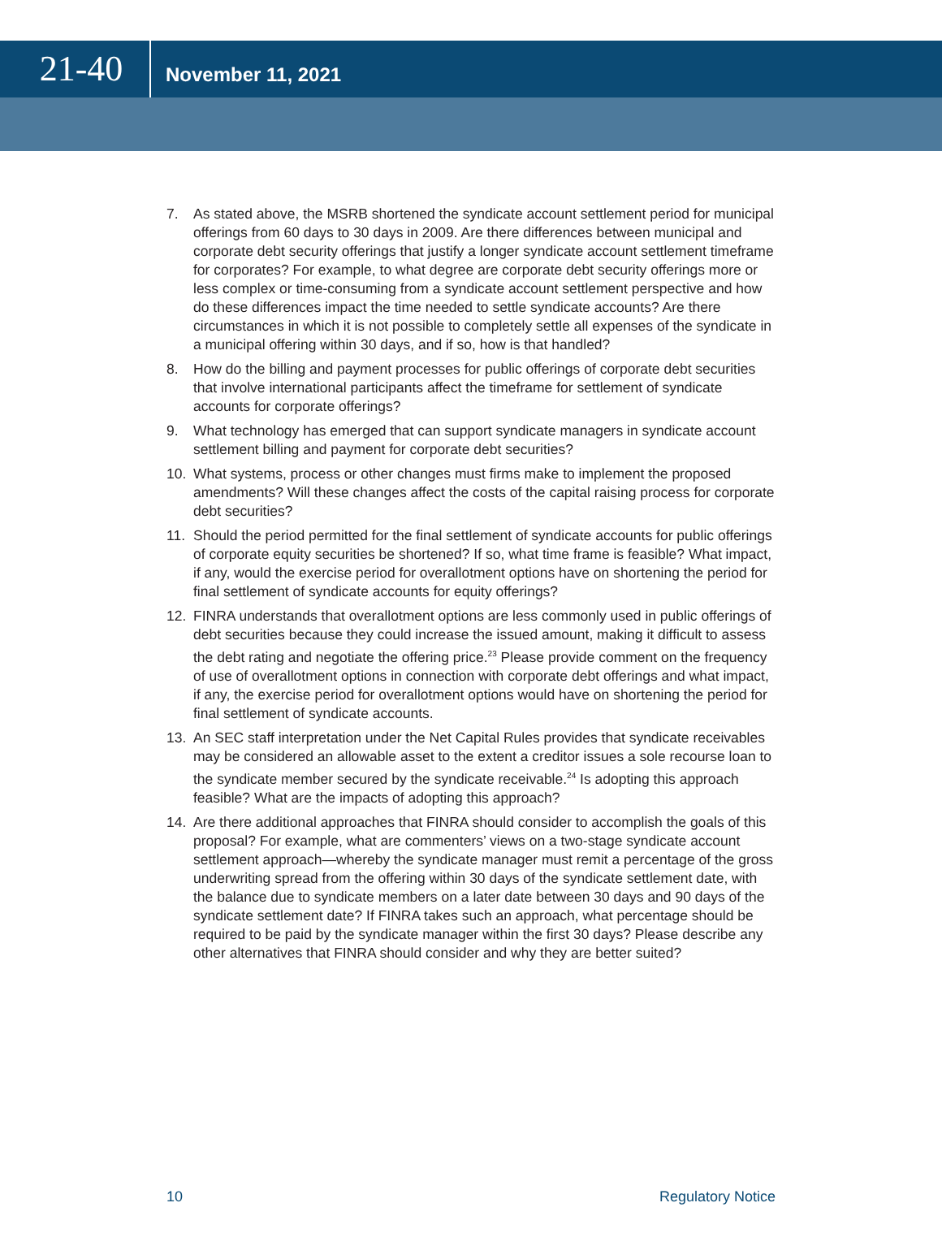21-40
November 11, 2021
7. As stated above, the MSRB shortened the syndicate account settlement period for municipal offerings from 60 days to 30 days in 2009. Are there differences between municipal and corporate debt security offerings that justify a longer syndicate account settlement timeframe for corporates? For example, to what degree are corporate debt security offerings more or less complex or time-consuming from a syndicate account settlement perspective and how do these differences impact the time needed to settle syndicate accounts? Are there circumstances in which it is not possible to completely settle all expenses of the syndicate in a municipal offering within 30 days, and if so, how is that handled?
8. How do the billing and payment processes for public offerings of corporate debt securities that involve international participants affect the timeframe for settlement of syndicate accounts for corporate offerings?
9. What technology has emerged that can support syndicate managers in syndicate account settlement billing and payment for corporate debt securities?
10. What systems, process or other changes must firms make to implement the proposed amendments? Will these changes affect the costs of the capital raising process for corporate debt securities?
11. Should the period permitted for the final settlement of syndicate accounts for public offerings of corporate equity securities be shortened? If so, what time frame is feasible? What impact, if any, would the exercise period for overallotment options have on shortening the period for final settlement of syndicate accounts for equity offerings?
12. FINRA understands that overallotment options are less commonly used in public offerings of debt securities because they could increase the issued amount, making it difficult to assess the debt rating and negotiate the offering price.<sup>23</sup> Please provide comment on the frequency of use of overallotment options in connection with corporate debt offerings and what impact, if any, the exercise period for overallotment options would have on shortening the period for final settlement of syndicate accounts.
13. An SEC staff interpretation under the Net Capital Rules provides that syndicate receivables may be considered an allowable asset to the extent a creditor issues a sole recourse loan to the syndicate member secured by the syndicate receivable.<sup>24</sup> Is adopting this approach feasible? What are the impacts of adopting this approach?
14. Are there additional approaches that FINRA should consider to accomplish the goals of this proposal? For example, what are commenters’ views on a two-stage syndicate account settlement approach—whereby the syndicate manager must remit a percentage of the gross underwriting spread from the offering within 30 days of the syndicate settlement date, with the balance due to syndicate members on a later date between 30 days and 90 days of the syndicate settlement date? If FINRA takes such an approach, what percentage should be required to be paid by the syndicate manager within the first 30 days? Please describe any other alternatives that FINRA should consider and why they are better suited?
10 Regulatory Notice